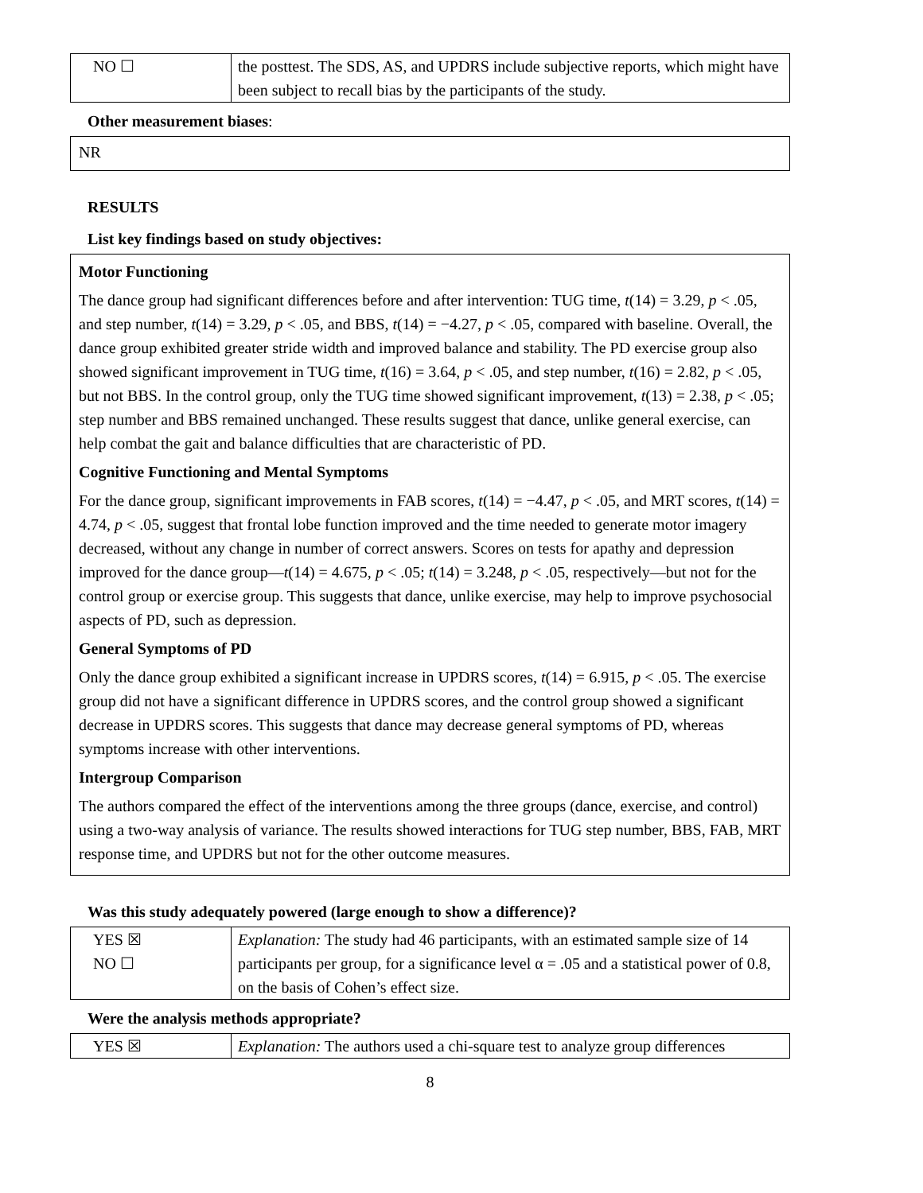| NO ☐ | the posttest. The SDS, AS, and UPDRS include subjective reports, which might have been subject to recall bias by the participants of the study. |
Other measurement biases:
NR
RESULTS
List key findings based on study objectives:
Motor Functioning
The dance group had significant differences before and after intervention: TUG time, t(14) = 3.29, p < .05, and step number, t(14) = 3.29, p < .05, and BBS, t(14) = −4.27, p < .05, compared with baseline. Overall, the dance group exhibited greater stride width and improved balance and stability. The PD exercise group also showed significant improvement in TUG time, t(16) = 3.64, p < .05, and step number, t(16) = 2.82, p < .05, but not BBS. In the control group, only the TUG time showed significant improvement, t(13) = 2.38, p < .05; step number and BBS remained unchanged. These results suggest that dance, unlike general exercise, can help combat the gait and balance difficulties that are characteristic of PD.
Cognitive Functioning and Mental Symptoms
For the dance group, significant improvements in FAB scores, t(14) = −4.47, p < .05, and MRT scores, t(14) = 4.74, p < .05, suggest that frontal lobe function improved and the time needed to generate motor imagery decreased, without any change in number of correct answers. Scores on tests for apathy and depression improved for the dance group—t(14) = 4.675, p < .05; t(14) = 3.248, p < .05, respectively—but not for the control group or exercise group. This suggests that dance, unlike exercise, may help to improve psychosocial aspects of PD, such as depression.
General Symptoms of PD
Only the dance group exhibited a significant increase in UPDRS scores, t(14) = 6.915, p < .05. The exercise group did not have a significant difference in UPDRS scores, and the control group showed a significant decrease in UPDRS scores. This suggests that dance may decrease general symptoms of PD, whereas symptoms increase with other interventions.
Intergroup Comparison
The authors compared the effect of the interventions among the three groups (dance, exercise, and control) using a two-way analysis of variance. The results showed interactions for TUG step number, BBS, FAB, MRT response time, and UPDRS but not for the other outcome measures.
Was this study adequately powered (large enough to show a difference)?
| YES ☒ NO ☐ | Explanation: The study had 46 participants, with an estimated sample size of 14 participants per group, for a significance level α = .05 and a statistical power of 0.8, on the basis of Cohen’s effect size. |
Were the analysis methods appropriate?
| YES ☒ | Explanation: The authors used a chi-square test to analyze group differences |
8